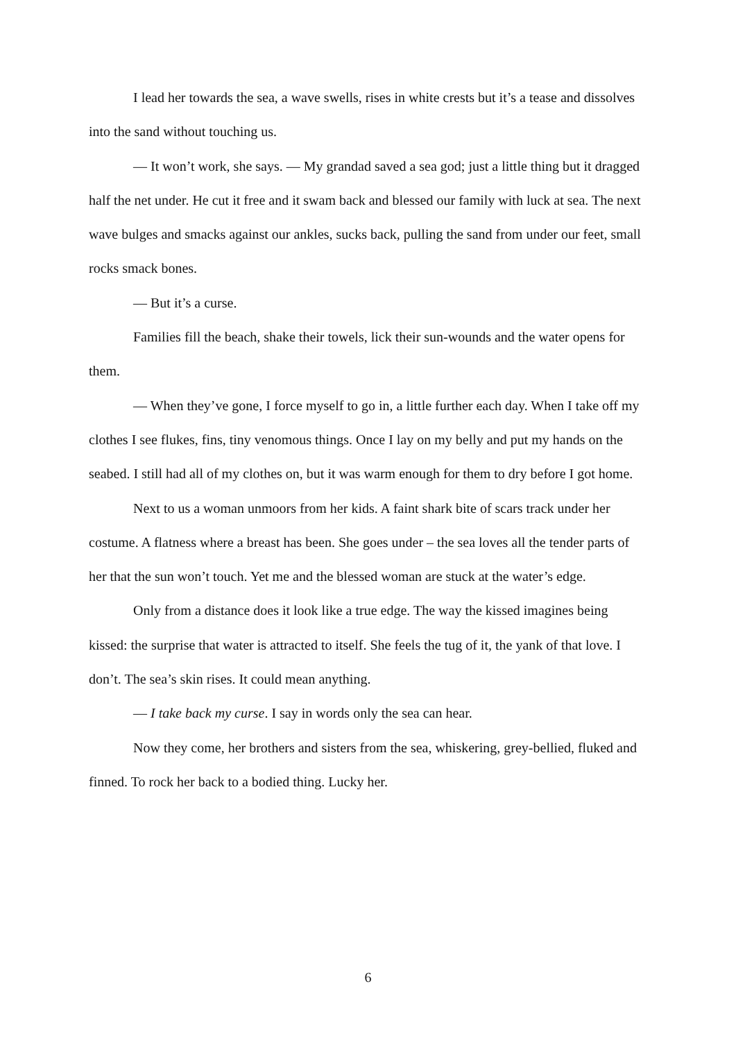I lead her towards the sea, a wave swells, rises in white crests but it’s a tease and dissolves into the sand without touching us.
— It won’t work, she says. — My grandad saved a sea god; just a little thing but it dragged half the net under. He cut it free and it swam back and blessed our family with luck at sea. The next wave bulges and smacks against our ankles, sucks back, pulling the sand from under our feet, small rocks smack bones.
— But it’s a curse.
Families fill the beach, shake their towels, lick their sun-wounds and the water opens for them.
— When they’ve gone, I force myself to go in, a little further each day. When I take off my clothes I see flukes, fins, tiny venomous things. Once I lay on my belly and put my hands on the seabed. I still had all of my clothes on, but it was warm enough for them to dry before I got home.
Next to us a woman unmoors from her kids. A faint shark bite of scars track under her costume. A flatness where a breast has been. She goes under – the sea loves all the tender parts of her that the sun won’t touch. Yet me and the blessed woman are stuck at the water’s edge.
Only from a distance does it look like a true edge. The way the kissed imagines being kissed: the surprise that water is attracted to itself. She feels the tug of it, the yank of that love. I don’t. The sea’s skin rises. It could mean anything.
— I take back my curse. I say in words only the sea can hear.
Now they come, her brothers and sisters from the sea, whiskering, grey-bellied, fluked and finned. To rock her back to a bodied thing. Lucky her.
6